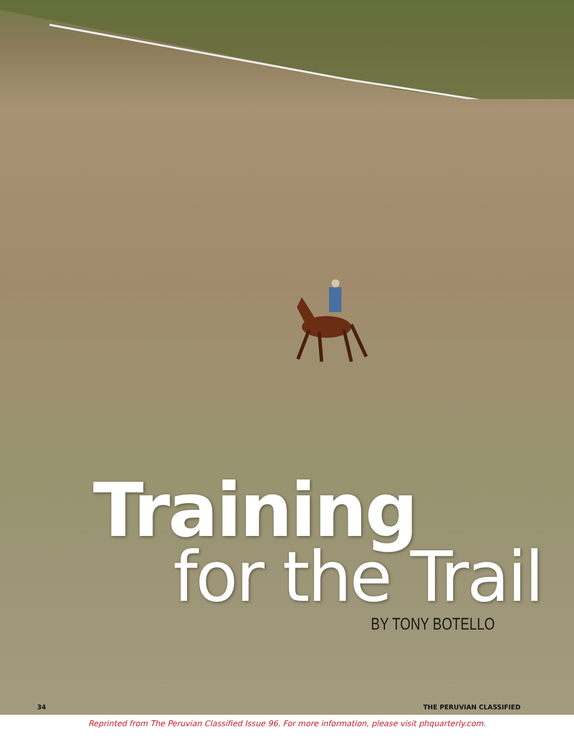Training
for the Trail
BY TONY BOTELLO
34 THE PERUVIAN CLASSIFIED
Reprinted from The Peruvian Classified Issue 96. For more information, please visit phquarterly.com.